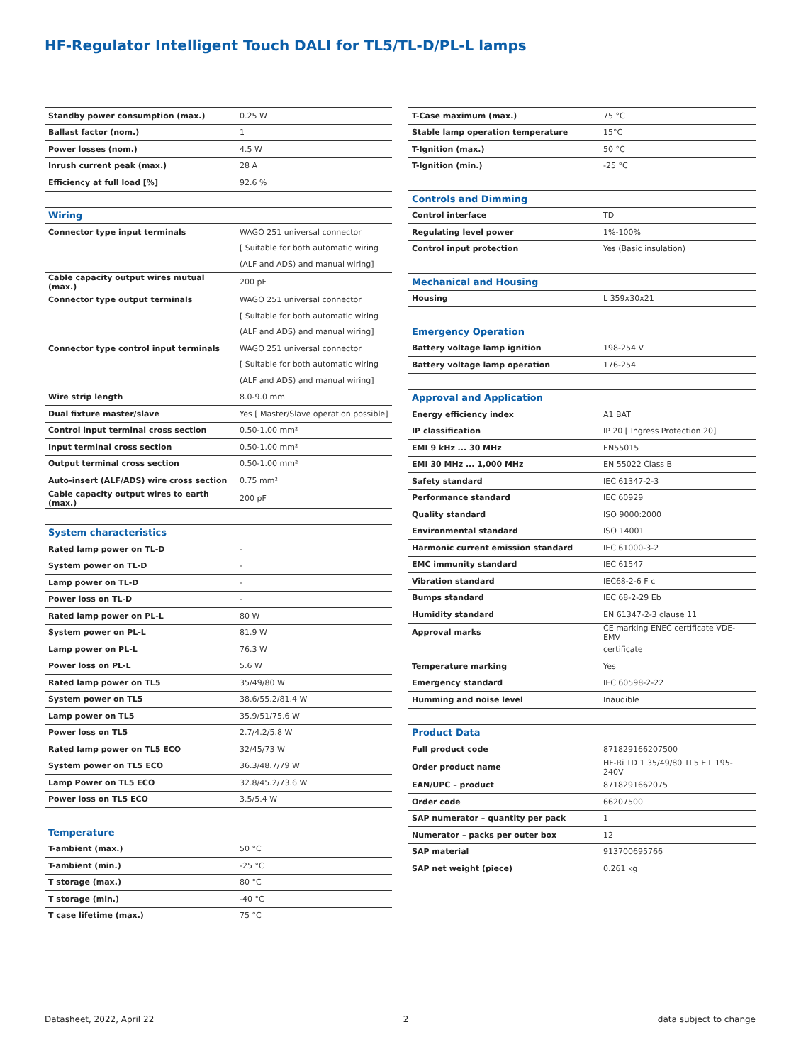HF-Regulator Intelligent Touch DALI for TL5/TL-D/PL-L lamps
| Standby power consumption (max.) | 0.25 W |
| Ballast factor (nom.) | 1 |
| Power losses (nom.) | 4.5 W |
| Inrush current peak (max.) | 28 A |
| Efficiency at full load [%] | 92.6 % |
| Wiring | |
| --- | --- |
| Connector type input terminals | WAGO 251 universal connector |
| | [ Suitable for both automatic wiring |
| | (ALF and ADS) and manual wiring] |
| Cable capacity output wires mutual (max.) | 200 pF |
| Connector type output terminals | WAGO 251 universal connector |
| | [ Suitable for both automatic wiring |
| | (ALF and ADS) and manual wiring] |
| Connector type control input terminals | WAGO 251 universal connector |
| | [ Suitable for both automatic wiring |
| | (ALF and ADS) and manual wiring] |
| Wire strip length | 8.0-9.0 mm |
| Dual fixture master/slave | Yes [ Master/Slave operation possible] |
| Control input terminal cross section | 0.50-1.00 mm² |
| Input terminal cross section | 0.50-1.00 mm² |
| Output terminal cross section | 0.50-1.00 mm² |
| Auto-insert (ALF/ADS) wire cross section | 0.75 mm² |
| Cable capacity output wires to earth (max.) | 200 pF |
| System characteristics | |
| --- | --- |
| Rated lamp power on TL-D | - |
| System power on TL-D | - |
| Lamp power on TL-D | - |
| Power loss on TL-D | - |
| Rated lamp power on PL-L | 80 W |
| System power on PL-L | 81.9 W |
| Lamp power on PL-L | 76.3 W |
| Power loss on PL-L | 5.6 W |
| Rated lamp power on TL5 | 35/49/80 W |
| System power on TL5 | 38.6/55.2/81.4 W |
| Lamp power on TL5 | 35.9/51/75.6 W |
| Power loss on TL5 | 2.7/4.2/5.8 W |
| Rated lamp power on TL5 ECO | 32/45/73 W |
| System power on TL5 ECO | 36.3/48.7/79 W |
| Lamp Power on TL5 ECO | 32.8/45.2/73.6 W |
| Power loss on TL5 ECO | 3.5/5.4 W |
| Temperature | |
| --- | --- |
| T-ambient (max.) | 50 °C |
| T-ambient (min.) | -25 °C |
| T storage (max.) | 80 °C |
| T storage (min.) | -40 °C |
| T case lifetime (max.) | 75 °C |
| T-Case maximum (max.) | 75 °C |
| Stable lamp operation temperature | 15°C |
| T-Ignition (max.) | 50 °C |
| T-Ignition (min.) | -25 °C |
| Controls and Dimming | |
| --- | --- |
| Control interface | TD |
| Regulating level power | 1%-100% |
| Control input protection | Yes (Basic insulation) |
| Mechanical and Housing | |
| --- | --- |
| Housing | L 359x30x21 |
| Emergency Operation | |
| --- | --- |
| Battery voltage lamp ignition | 198-254 V |
| Battery voltage lamp operation | 176-254 |
| Approval and Application | |
| --- | --- |
| Energy efficiency index | A1 BAT |
| IP classification | IP 20 [ Ingress Protection 20] |
| EMI 9 kHz ... 30 MHz | EN55015 |
| EMI 30 MHz ... 1,000 MHz | EN 55022 Class B |
| Safety standard | IEC 61347-2-3 |
| Performance standard | IEC 60929 |
| Quality standard | ISO 9000:2000 |
| Environmental standard | ISO 14001 |
| Harmonic current emission standard | IEC 61000-3-2 |
| EMC immunity standard | IEC 61547 |
| Vibration standard | IEC68-2-6 F c |
| Bumps standard | IEC 68-2-29 Eb |
| Humidity standard | EN 61347-2-3 clause 11 |
| Approval marks | CE marking ENEC certificate VDE-EMV |
| | certificate |
| Temperature marking | Yes |
| Emergency standard | IEC 60598-2-22 |
| Humming and noise level | Inaudible |
| Product Data | |
| --- | --- |
| Full product code | 871829166207500 |
| Order product name | HF-Ri TD 1 35/49/80 TL5 E+ 195-240V |
| EAN/UPC – product | 8718291662075 |
| Order code | 66207500 |
| SAP numerator – quantity per pack | 1 |
| Numerator – packs per outer box | 12 |
| SAP material | 913700695766 |
| SAP net weight (piece) | 0.261 kg |
Datasheet, 2022, April 22 2 data subject to change